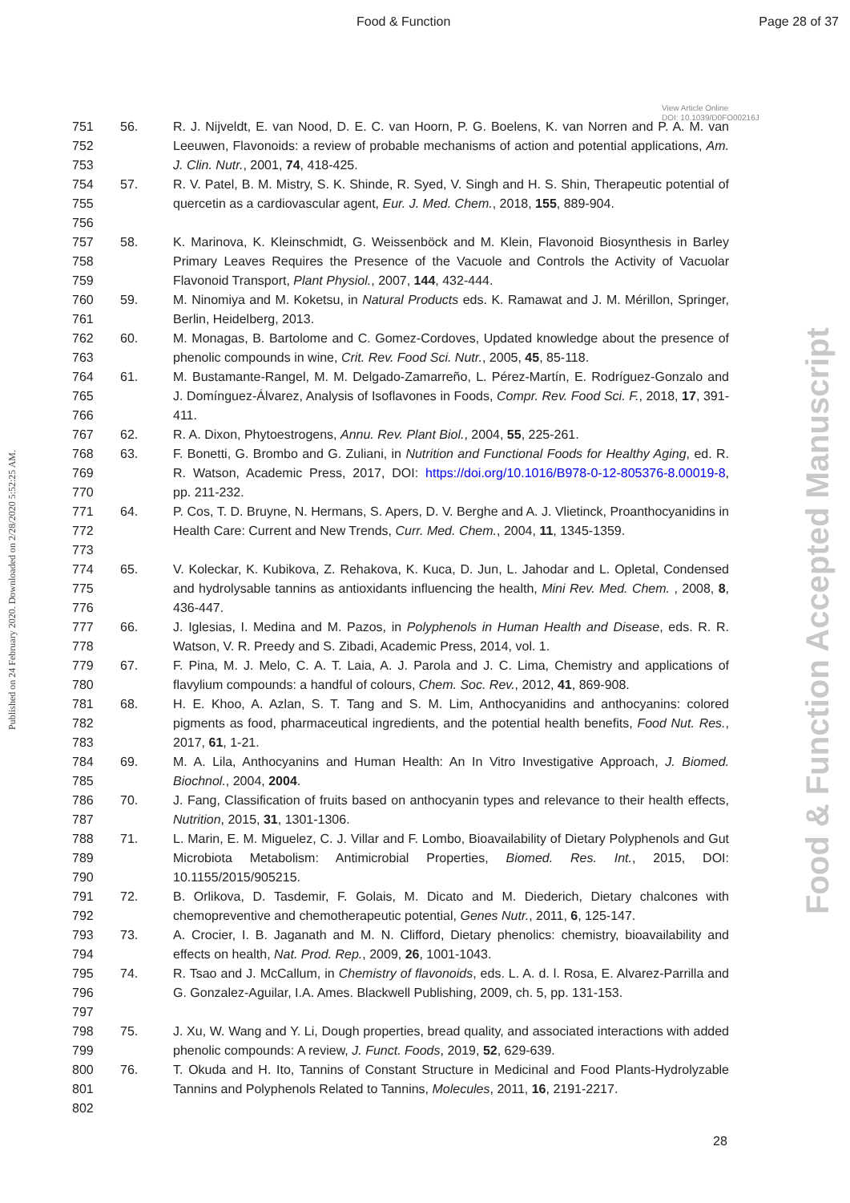Food & Function Page 28 of 37
Published on 24 February 2020. Downloaded on 2/28/2020 5:52:25 AM.
Food & Function Accepted Manuscript
View Article Online
DOI: 10.1039/D0FO00216J
751
752
753
56. R. J. Nijveldt, E. van Nood, D. E. C. van Hoorn, P. G. Boelens, K. van Norren and P. A. M. van Leeuwen, Flavonoids: a review of probable mechanisms of action and potential applications, Am. J. Clin. Nutr., 2001, 74, 418-425.
754
755
756
57. R. V. Patel, B. M. Mistry, S. K. Shinde, R. Syed, V. Singh and H. S. Shin, Therapeutic potential of quercetin as a cardiovascular agent, Eur. J. Med. Chem., 2018, 155, 889-904.
757
758
759
58. K. Marinova, K. Kleinschmidt, G. Weissenböck and M. Klein, Flavonoid Biosynthesis in Barley Primary Leaves Requires the Presence of the Vacuole and Controls the Activity of Vacuolar Flavonoid Transport, Plant Physiol., 2007, 144, 432-444.
760
761
59. M. Ninomiya and M. Koketsu, in Natural Products eds. K. Ramawat and J. M. Mérillon, Springer, Berlin, Heidelberg, 2013.
762
763
60. M. Monagas, B. Bartolome and C. Gomez-Cordoves, Updated knowledge about the presence of phenolic compounds in wine, Crit. Rev. Food Sci. Nutr., 2005, 45, 85-118.
764
765
766
61. M. Bustamante-Rangel, M. M. Delgado-Zamarreño, L. Pérez-Martín, E. Rodríguez-Gonzalo and J. Domínguez-Álvarez, Analysis of Isoflavones in Foods, Compr. Rev. Food Sci. F., 2018, 17, 391-411.
767 62. R. A. Dixon, Phytoestrogens, Annu. Rev. Plant Biol., 2004, 55, 225-261.
768
769
770
63. F. Bonetti, G. Brombo and G. Zuliani, in Nutrition and Functional Foods for Healthy Aging, ed. R. R. Watson, Academic Press, 2017, DOI: https://doi.org/10.1016/B978-0-12-805376-8.00019-8, pp. 211-232.
771
772
773
64. P. Cos, T. D. Bruyne, N. Hermans, S. Apers, D. V. Berghe and A. J. Vlietinck, Proanthocyanidins in Health Care: Current and New Trends, Curr. Med. Chem., 2004, 11, 1345-1359.
774
775
776
65. V. Koleckar, K. Kubikova, Z. Rehakova, K. Kuca, D. Jun, L. Jahodar and L. Opletal, Condensed and hydrolysable tannins as antioxidants influencing the health, Mini Rev. Med. Chem. , 2008, 8, 436-447.
777
778
66. J. Iglesias, I. Medina and M. Pazos, in Polyphenols in Human Health and Disease, eds. R. R. Watson, V. R. Preedy and S. Zibadi, Academic Press, 2014, vol. 1.
779
780
67. F. Pina, M. J. Melo, C. A. T. Laia, A. J. Parola and J. C. Lima, Chemistry and applications of flavylium compounds: a handful of colours, Chem. Soc. Rev., 2012, 41, 869-908.
781
782
783
68. H. E. Khoo, A. Azlan, S. T. Tang and S. M. Lim, Anthocyanidins and anthocyanins: colored pigments as food, pharmaceutical ingredients, and the potential health benefits, Food Nut. Res., 2017, 61, 1-21.
784
785
69. M. A. Lila, Anthocyanins and Human Health: An In Vitro Investigative Approach, J. Biomed. Biochnol., 2004, 2004.
786
787
70. J. Fang, Classification of fruits based on anthocyanin types and relevance to their health effects, Nutrition, 2015, 31, 1301-1306.
788
789
790
71. L. Marin, E. M. Miguelez, C. J. Villar and F. Lombo, Bioavailability of Dietary Polyphenols and Gut Microbiota Metabolism: Antimicrobial Properties, Biomed. Res. Int., 2015, DOI: 10.1155/2015/905215.
791
792
72. B. Orlikova, D. Tasdemir, F. Golais, M. Dicato and M. Diederich, Dietary chalcones with chemopreventive and chemotherapeutic potential, Genes Nutr., 2011, 6, 125-147.
793
794
73. A. Crocier, I. B. Jaganath and M. N. Clifford, Dietary phenolics: chemistry, bioavailability and effects on health, Nat. Prod. Rep., 2009, 26, 1001-1043.
795
796
797
74. R. Tsao and J. McCallum, in Chemistry of flavonoids, eds. L. A. d. l. Rosa, E. Alvarez-Parrilla and G. Gonzalez-Aguilar, I.A. Ames. Blackwell Publishing, 2009, ch. 5, pp. 131-153.
798
799
75. J. Xu, W. Wang and Y. Li, Dough properties, bread quality, and associated interactions with added phenolic compounds: A review, J. Funct. Foods, 2019, 52, 629-639.
800
801
802
76. T. Okuda and H. Ito, Tannins of Constant Structure in Medicinal and Food Plants-Hydrolyzable Tannins and Polyphenols Related to Tannins, Molecules, 2011, 16, 2191-2217.
28